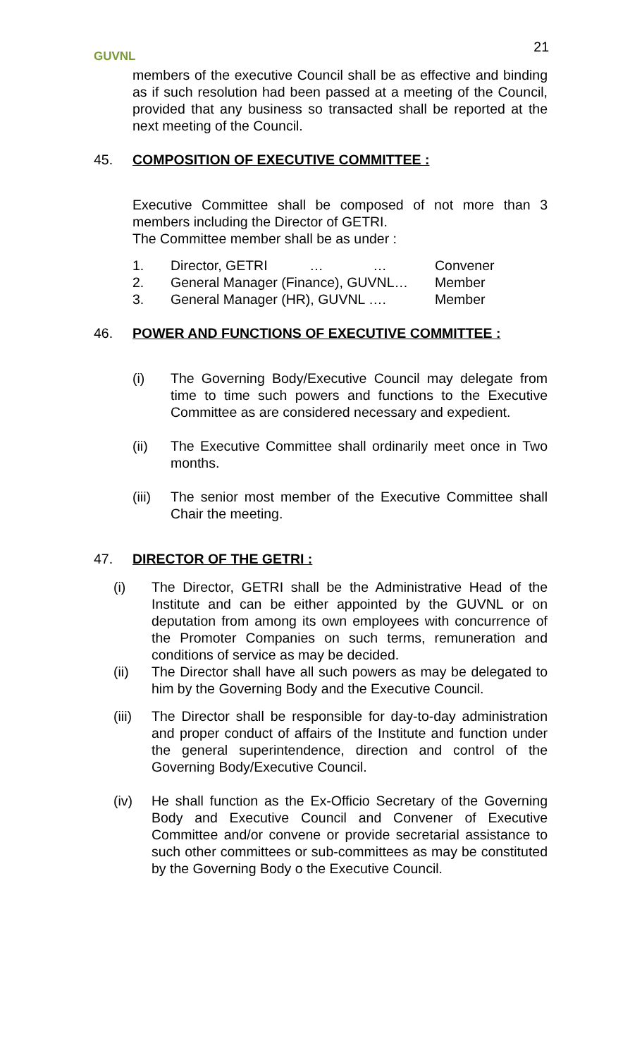GUVNL
21
members of the executive Council shall be as effective and binding as if such resolution had been passed at a meeting of the Council, provided that any business so transacted shall be reported at the next meeting of the Council.
45. COMPOSITION OF EXECUTIVE COMMITTEE :
Executive Committee shall be composed of not more than 3 members including the Director of GETRI.
The Committee member shall be as under :
1. Director, GETRI … … Convener
2. General Manager (Finance), GUVNL… Member
3. General Manager (HR), GUVNL …. Member
46. POWER AND FUNCTIONS OF EXECUTIVE COMMITTEE :
(i) The Governing Body/Executive Council may delegate from time to time such powers and functions to the Executive Committee as are considered necessary and expedient.
(ii) The Executive Committee shall ordinarily meet once in Two months.
(iii) The senior most member of the Executive Committee shall Chair the meeting.
47. DIRECTOR OF THE GETRI :
(i) The Director, GETRI shall be the Administrative Head of the Institute and can be either appointed by the GUVNL or on deputation from among its own employees with concurrence of the Promoter Companies on such terms, remuneration and conditions of service as may be decided.
(ii) The Director shall have all such powers as may be delegated to him by the Governing Body and the Executive Council.
(iii) The Director shall be responsible for day-to-day administration and proper conduct of affairs of the Institute and function under the general superintendence, direction and control of the Governing Body/Executive Council.
(iv) He shall function as the Ex-Officio Secretary of the Governing Body and Executive Council and Convener of Executive Committee and/or convene or provide secretarial assistance to such other committees or sub-committees as may be constituted by the Governing Body o the Executive Council.